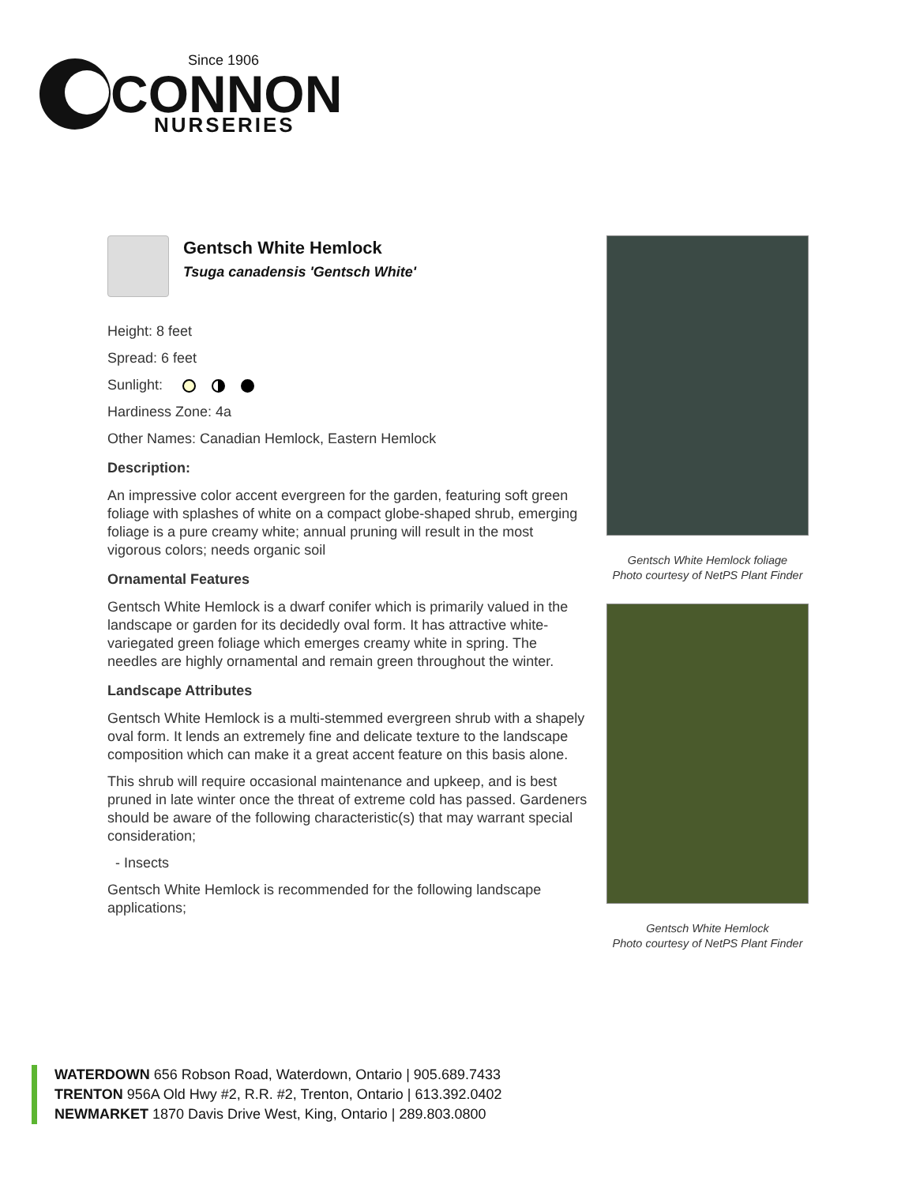Since 1906
CONNON
NURSERIES
Gentsch White Hemlock
Tsuga canadensis 'Gentsch White'
Height: 8 feet
Spread: 6 feet
Sunlight:
Hardiness Zone: 4a
Other Names: Canadian Hemlock, Eastern Hemlock
Description:
An impressive color accent evergreen for the garden, featuring soft green foliage with splashes of white on a compact globe-shaped shrub, emerging foliage is a pure creamy white; annual pruning will result in the most vigorous colors; needs organic soil
Ornamental Features
Gentsch White Hemlock is a dwarf conifer which is primarily valued in the landscape or garden for its decidedly oval form. It has attractive white-variegated green foliage which emerges creamy white in spring. The needles are highly ornamental and remain green throughout the winter.
Landscape Attributes
Gentsch White Hemlock is a multi-stemmed evergreen shrub with a shapely oval form. It lends an extremely fine and delicate texture to the landscape composition which can make it a great accent feature on this basis alone.
This shrub will require occasional maintenance and upkeep, and is best pruned in late winter once the threat of extreme cold has passed. Gardeners should be aware of the following characteristic(s) that may warrant special consideration;
- Insects
Gentsch White Hemlock is recommended for the following landscape applications;
Gentsch White Hemlock foliage
Photo courtesy of NetPS Plant Finder
Gentsch White Hemlock
Photo courtesy of NetPS Plant Finder
WATERDOWN 656 Robson Road, Waterdown, Ontario | 905.689.7433
TRENTON 956A Old Hwy #2, R.R. #2, Trenton, Ontario | 613.392.0402
NEWMARKET 1870 Davis Drive West, King, Ontario | 289.803.0800